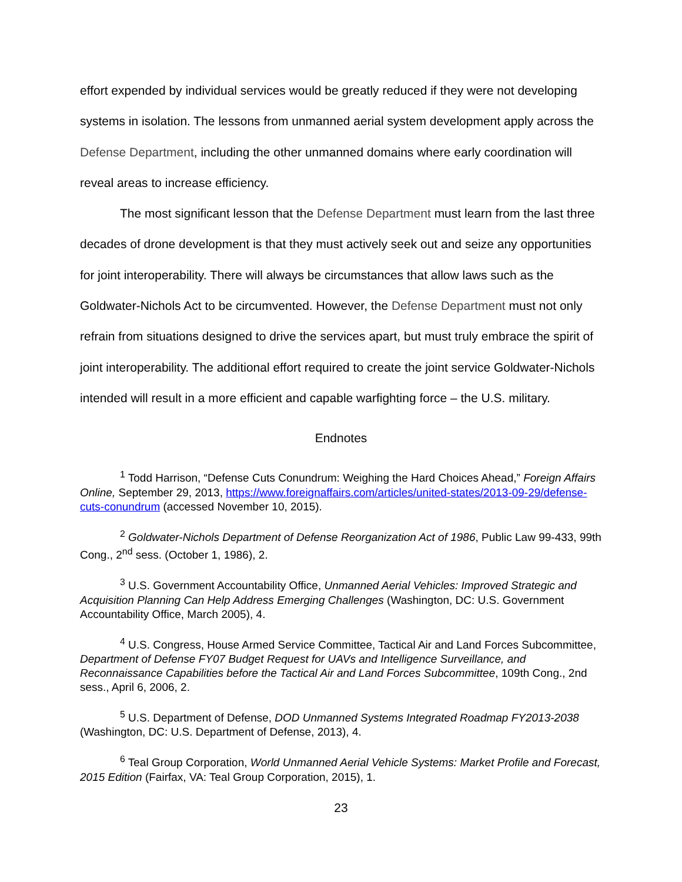effort expended by individual services would be greatly reduced if they were not developing systems in isolation. The lessons from unmanned aerial system development apply across the Defense Department, including the other unmanned domains where early coordination will reveal areas to increase efficiency.
The most significant lesson that the Defense Department must learn from the last three decades of drone development is that they must actively seek out and seize any opportunities for joint interoperability. There will always be circumstances that allow laws such as the Goldwater-Nichols Act to be circumvented. However, the Defense Department must not only refrain from situations designed to drive the services apart, but must truly embrace the spirit of joint interoperability. The additional effort required to create the joint service Goldwater-Nichols intended will result in a more efficient and capable warfighting force – the U.S. military.
Endnotes
<sup>1</sup> Todd Harrison, “Defense Cuts Conundrum: Weighing the Hard Choices Ahead,” Foreign Affairs Online, September 29, 2013, https://www.foreignaffairs.com/articles/united-states/2013-09-29/defense-cuts-conundrum (accessed November 10, 2015).
<sup>2</sup> Goldwater-Nichols Department of Defense Reorganization Act of 1986, Public Law 99-433, 99th Cong., 2<sup>nd</sup> sess. (October 1, 1986), 2.
<sup>3</sup> U.S. Government Accountability Office, Unmanned Aerial Vehicles: Improved Strategic and Acquisition Planning Can Help Address Emerging Challenges (Washington, DC: U.S. Government Accountability Office, March 2005), 4.
<sup>4</sup> U.S. Congress, House Armed Service Committee, Tactical Air and Land Forces Subcommittee, Department of Defense FY07 Budget Request for UAVs and Intelligence Surveillance, and Reconnaissance Capabilities before the Tactical Air and Land Forces Subcommittee, 109th Cong., 2nd sess., April 6, 2006, 2.
<sup>5</sup> U.S. Department of Defense, DOD Unmanned Systems Integrated Roadmap FY2013-2038 (Washington, DC: U.S. Department of Defense, 2013), 4.
<sup>6</sup> Teal Group Corporation, World Unmanned Aerial Vehicle Systems: Market Profile and Forecast, 2015 Edition (Fairfax, VA: Teal Group Corporation, 2015), 1.
23